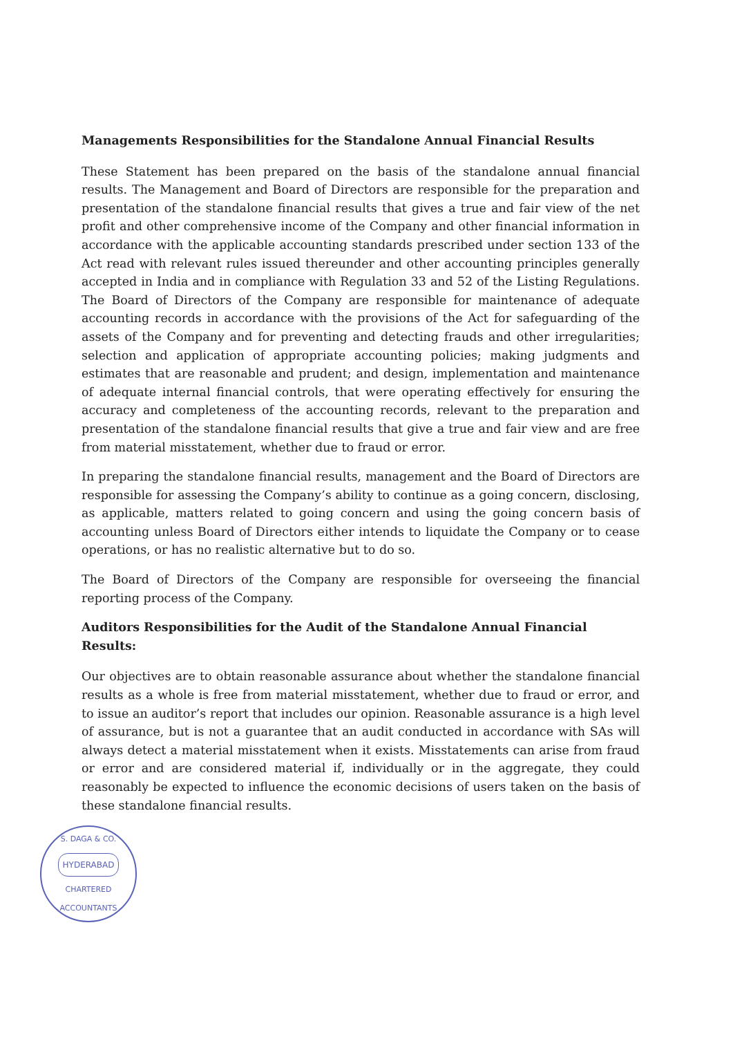Managements Responsibilities for the Standalone Annual Financial Results
These Statement has been prepared on the basis of the standalone annual financial results. The Management and Board of Directors are responsible for the preparation and presentation of the standalone financial results that gives a true and fair view of the net profit and other comprehensive income of the Company and other financial information in accordance with the applicable accounting standards prescribed under section 133 of the Act read with relevant rules issued thereunder and other accounting principles generally accepted in India and in compliance with Regulation 33 and 52 of the Listing Regulations. The Board of Directors of the Company are responsible for maintenance of adequate accounting records in accordance with the provisions of the Act for safeguarding of the assets of the Company and for preventing and detecting frauds and other irregularities; selection and application of appropriate accounting policies; making judgments and estimates that are reasonable and prudent; and design, implementation and maintenance of adequate internal financial controls, that were operating effectively for ensuring the accuracy and completeness of the accounting records, relevant to the preparation and presentation of the standalone financial results that give a true and fair view and are free from material misstatement, whether due to fraud or error.
In preparing the standalone financial results, management and the Board of Directors are responsible for assessing the Company’s ability to continue as a going concern, disclosing, as applicable, matters related to going concern and using the going concern basis of accounting unless Board of Directors either intends to liquidate the Company or to cease operations, or has no realistic alternative but to do so.
The Board of Directors of the Company are responsible for overseeing the financial reporting process of the Company.
Auditors Responsibilities for the Audit of the Standalone Annual Financial Results:
Our objectives are to obtain reasonable assurance about whether the standalone financial results as a whole is free from material misstatement, whether due to fraud or error, and to issue an auditor’s report that includes our opinion. Reasonable assurance is a high level of assurance, but is not a guarantee that an audit conducted in accordance with SAs will always detect a material misstatement when it exists. Misstatements can arise from fraud or error and are considered material if, individually or in the aggregate, they could reasonably be expected to influence the economic decisions of users taken on the basis of these standalone financial results.
S. DAGA & CO.
HYDERABAD
CHARTERED ACCOUNTANTS